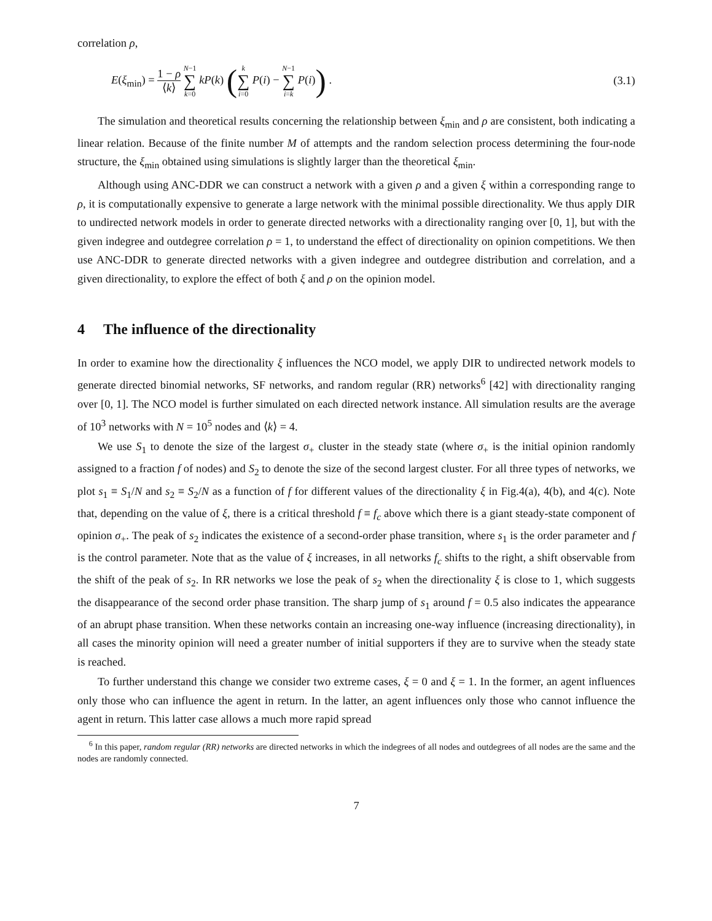correlation ρ,
E(ξ<sub>min</sub>) = 1 − ρ ⟨k⟩ N−1 ∑ k=0 kP(k) (k ∑ i=0 P(i) − N−1 ∑ i=k P(i)) .
(3.1)
The simulation and theoretical results concerning the relationship between ξ<sub>min</sub> and ρ are consistent, both indicating a linear relation. Because of the finite number M of attempts and the random selection process determining the four-node structure, the ξ<sub>min</sub> obtained using simulations is slightly larger than the theoretical ξ<sub>min</sub>.
Although using ANC-DDR we can construct a network with a given ρ and a given ξ within a corresponding range to ρ, it is computationally expensive to generate a large network with the minimal possible directionality. We thus apply DIR to undirected network models in order to generate directed networks with a directionality ranging over [0, 1], but with the given indegree and outdegree correlation ρ = 1, to understand the effect of directionality on opinion competitions. We then use ANC-DDR to generate directed networks with a given indegree and outdegree distribution and correlation, and a given directionality, to explore the effect of both ξ and ρ on the opinion model.
4 The influence of the directionality
In order to examine how the directionality ξ influences the NCO model, we apply DIR to undirected network models to generate directed binomial networks, SF networks, and random regular (RR) networks<sup>6</sup> [42] with directionality ranging over [0, 1]. The NCO model is further simulated on each directed network instance. All simulation results are the average of 10<sup>3</sup> networks with N = 10<sup>5</sup> nodes and ⟨k⟩ = 4.
We use S<sub>1</sub> to denote the size of the largest σ<sub>+</sub> cluster in the steady state (where σ<sub>+</sub> is the initial opinion randomly assigned to a fraction f of nodes) and S<sub>2</sub> to denote the size of the second largest cluster. For all three types of networks, we plot s<sub>1</sub> ≡ S<sub>1</sub>/N and s<sub>2</sub> ≡ S<sub>2</sub>/N as a function of f for different values of the directionality ξ in Fig.4(a), 4(b), and 4(c). Note that, depending on the value of ξ, there is a critical threshold f ≡ f<sub>c</sub> above which there is a giant steady-state component of opinion σ<sub>+</sub>. The peak of s<sub>2</sub> indicates the existence of a second-order phase transition, where s<sub>1</sub> is the order parameter and f is the control parameter. Note that as the value of ξ increases, in all networks f<sub>c</sub> shifts to the right, a shift observable from the shift of the peak of s<sub>2</sub>. In RR networks we lose the peak of s<sub>2</sub> when the directionality ξ is close to 1, which suggests the disappearance of the second order phase transition. The sharp jump of s<sub>1</sub> around f = 0.5 also indicates the appearance of an abrupt phase transition. When these networks contain an increasing one-way influence (increasing directionality), in all cases the minority opinion will need a greater number of initial supporters if they are to survive when the steady state is reached.
To further understand this change we consider two extreme cases, ξ = 0 and ξ = 1. In the former, an agent influences only those who can influence the agent in return. In the latter, an agent influences only those who cannot influence the agent in return. This latter case allows a much more rapid spread
<sup>6</sup> In this paper, random regular (RR) networks are directed networks in which the indegrees of all nodes and outdegrees of all nodes are the same and the nodes are randomly connected.
7